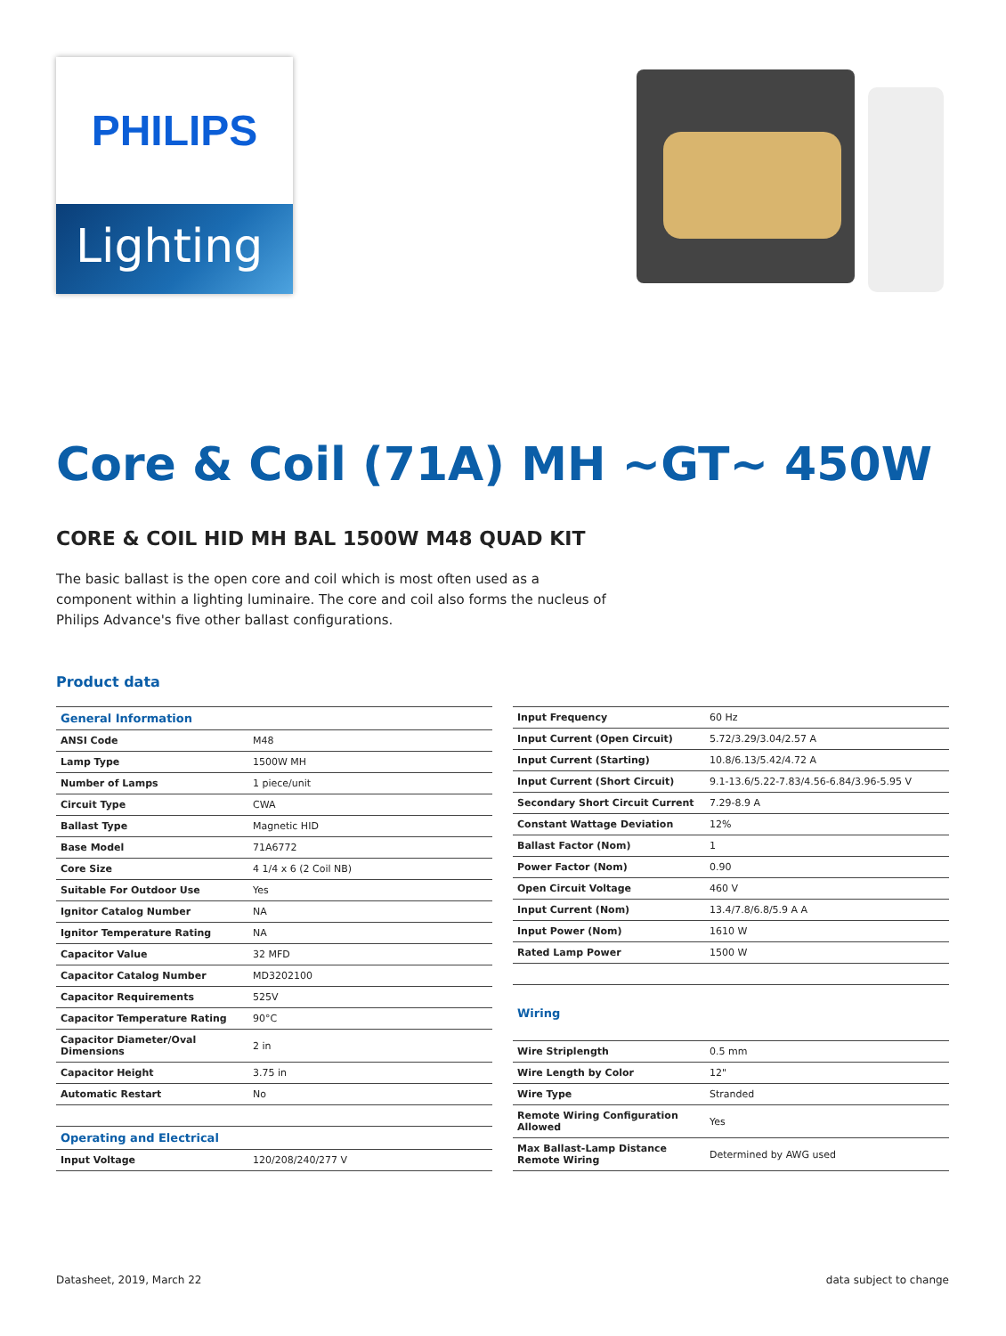PHILIPS
Lighting
Core & Coil (71A) MH ~GT~ 450W
CORE & COIL HID MH BAL 1500W M48 QUAD KIT
The basic ballast is the open core and coil which is most often used as a component within a lighting luminaire. The core and coil also forms the nucleus of Philips Advance's five other ballast configurations.
Product data
| General Information | |
| --- | --- |
| ANSI Code | M48 |
| Lamp Type | 1500W MH |
| Number of Lamps | 1 piece/unit |
| Circuit Type | CWA |
| Ballast Type | Magnetic HID |
| Base Model | 71A6772 |
| Core Size | 4 1/4 x 6 (2 Coil NB) |
| Suitable For Outdoor Use | Yes |
| Ignitor Catalog Number | NA |
| Ignitor Temperature Rating | NA |
| Capacitor Value | 32 MFD |
| Capacitor Catalog Number | MD3202100 |
| Capacitor Requirements | 525V |
| Capacitor Temperature Rating | 90°C |
| Capacitor Diameter/Oval Dimensions | 2 in |
| Capacitor Height | 3.75 in |
| Automatic Restart | No |
| Operating and Electrical | |
| Input Voltage | 120/208/240/277 V |
| Input Frequency | 60 Hz |
| Input Current (Open Circuit) | 5.72/3.29/3.04/2.57 A |
| Input Current (Starting) | 10.8/6.13/5.42/4.72 A |
| Input Current (Short Circuit) | 9.1-13.6/5.22-7.83/4.56-6.84/3.96-5.95 V |
| Secondary Short Circuit Current | 7.29-8.9 A |
| Constant Wattage Deviation | 12% |
| Ballast Factor (Nom) | 1 |
| Power Factor (Nom) | 0.90 |
| Open Circuit Voltage | 460 V |
| Input Current (Nom) | 13.4/7.8/6.8/5.9 A A |
| Input Power (Nom) | 1610 W |
| Rated Lamp Power | 1500 W |
| Wiring | |
| Wire Striplength | 0.5 mm |
| Wire Length by Color | 12" |
| Wire Type | Stranded |
| Remote Wiring Configuration Allowed | Yes |
| Max Ballast-Lamp Distance Remote Wiring | Determined by AWG used |
Datasheet, 2019, March 22 data subject to change